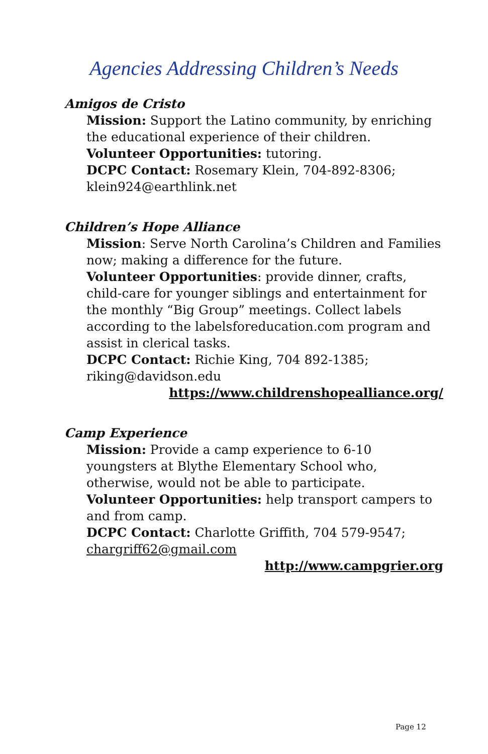Agencies Addressing Children’s Needs
Amigos de Cristo
Mission: Support the Latino community, by enriching the educational experience of their children.
Volunteer Opportunities: tutoring.
DCPC Contact: Rosemary Klein, 704-892-8306; klein924@earthlink.net
Children’s Hope Alliance
Mission: Serve North Carolina’s Children and Families now; making a difference for the future.
Volunteer Opportunities: provide dinner, crafts, child-care for younger siblings and entertainment for the monthly “Big Group” meetings. Collect labels according to the labelsforeducation.com program and assist in clerical tasks.
DCPC Contact: Richie King, 704 892-1385; riking@davidson.edu
https://www.childrenshopealliance.org/
Camp Experience
Mission: Provide a camp experience to 6-10 youngsters at Blythe Elementary School who, otherwise, would not be able to participate.
Volunteer Opportunities: help transport campers to and from camp.
DCPC Contact: Charlotte Griffith, 704 579-9547; chargriff62@gmail.com
http://www.campgrier.org
Page 12